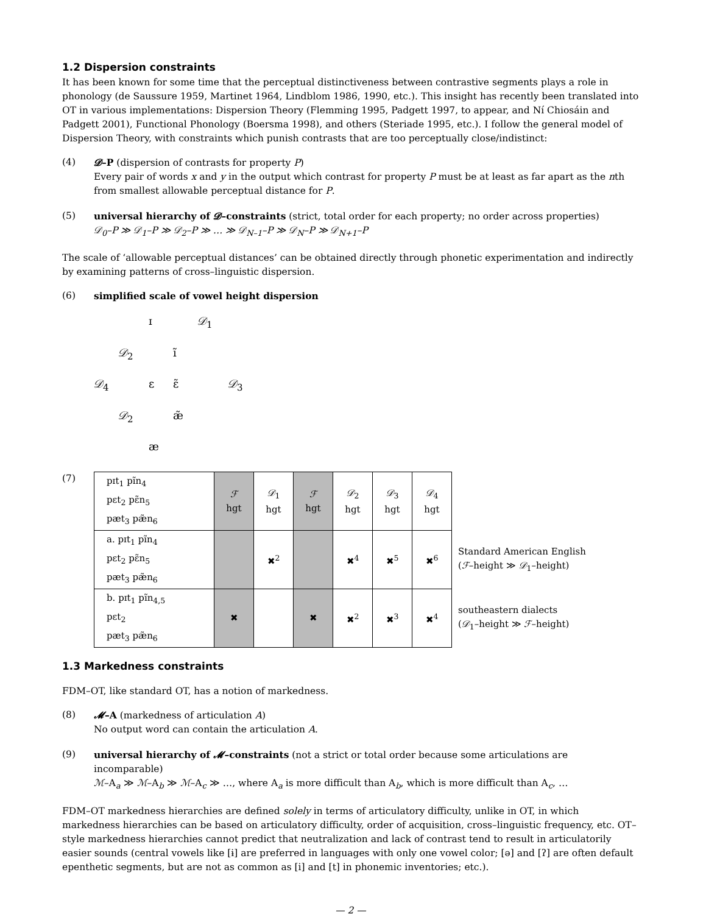1.2 Dispersion constraints
It has been known for some time that the perceptual distinctiveness between contrastive segments plays a role in phonology (de Saussure 1959, Martinet 1964, Lindblom 1986, 1990, etc.). This insight has recently been translated into OT in various implementations: Dispersion Theory (Flemming 1995, Padgett 1997, to appear, and Ní Chiosáin and Padgett 2001), Functional Phonology (Boersma 1998), and others (Steriade 1995, etc.). I follow the general model of Dispersion Theory, with constraints which punish contrasts that are too perceptually close/indistinct:
(4) 𝓓–P (dispersion of contrasts for property P)
Every pair of words x and y in the output which contrast for property P must be at least as far apart as the nth from smallest allowable perceptual distance for P.
(5) universal hierarchy of 𝓓–constraints (strict, total order for each property; no order across properties)
𝒟<sub>0</sub>–P ≫ 𝒟<sub>1</sub>–P ≫ 𝒟<sub>2</sub>–P ≫ … ≫ 𝒟<sub>N–1</sub>–P ≫ 𝒟<sub>N</sub>–P ≫ 𝒟<sub>N+1</sub>–P
The scale of ‘allowable perceptual distances’ can be obtained directly through phonetic experimentation and indirectly by examining patterns of cross–linguistic dispersion.
(6) simplified scale of vowel height dispersion
ɪ 𝒟<sub>1</sub> 𝒟<sub>2</sub> ĩ 𝒟<sub>4</sub> ɛ ɛ̃ 𝒟<sub>3</sub> 𝒟<sub>2</sub> æ̃ æ
(7)
| pɪt<sub>1</sub> pĩn<sub>4</sub> pɛt<sub>2</sub> pɛ̃n<sub>5</sub> pæt<sub>3</sub> pæ̃n<sub>6</sub> | ℱ hgt | 𝒟<sub>1</sub> hgt | ℱ hgt | 𝒟<sub>2</sub> hgt | 𝒟<sub>3</sub> hgt | 𝒟<sub>4</sub> hgt | |
| a. pɪt<sub>1</sub> pĩn<sub>4</sub> pɛt<sub>2</sub> pɛ̃n<sub>5</sub> pæt<sub>3</sub> pæ̃n<sub>6</sub> | | ✖<sup>2</sup> | | ✖<sup>4</sup> | ✖<sup>5</sup> | ✖<sup>6</sup> | Standard American English ( ℱ –height ≫ 𝒟<sub>1</sub>–height) |
| b. pɪt<sub>1</sub> pĩn<sub>4,5</sub> pɛt<sub>2</sub> pæt<sub>3</sub> pæ̃n<sub>6</sub> | ✖ | | ✖ | ✖<sup>2</sup> | ✖<sup>3</sup> | ✖<sup>4</sup> | southeastern dialects ( 𝒟<sub>1</sub>–height ≫ ℱ –height) |
1.3 Markedness constraints
FDM–OT, like standard OT, has a notion of markedness.
(8) 𝓜–A (markedness of articulation A)
No output word can contain the articulation A.
(9) universal hierarchy of 𝓜–constraints (not a strict or total order because some articulations are incomparable)
ℳ–A<sub>a</sub> ≫ ℳ–A<sub>b</sub> ≫ ℳ–A<sub>c</sub> ≫ …, where A<sub>a</sub> is more difficult than A<sub>b</sub>, which is more difficult than A<sub>c</sub>, …
FDM–OT markedness hierarchies are defined solely in terms of articulatory difficulty, unlike in OT, in which markedness hierarchies can be based on articulatory difficulty, order of acquisition, cross–linguistic frequency, etc. OT–style markedness hierarchies cannot predict that neutralization and lack of contrast tend to result in articulatorily easier sounds (central vowels like [ɨ] are preferred in languages with only one vowel color; [ə] and [ʔ] are often default epenthetic segments, but are not as common as [i] and [t] in phonemic inventories; etc.).
— 2 —